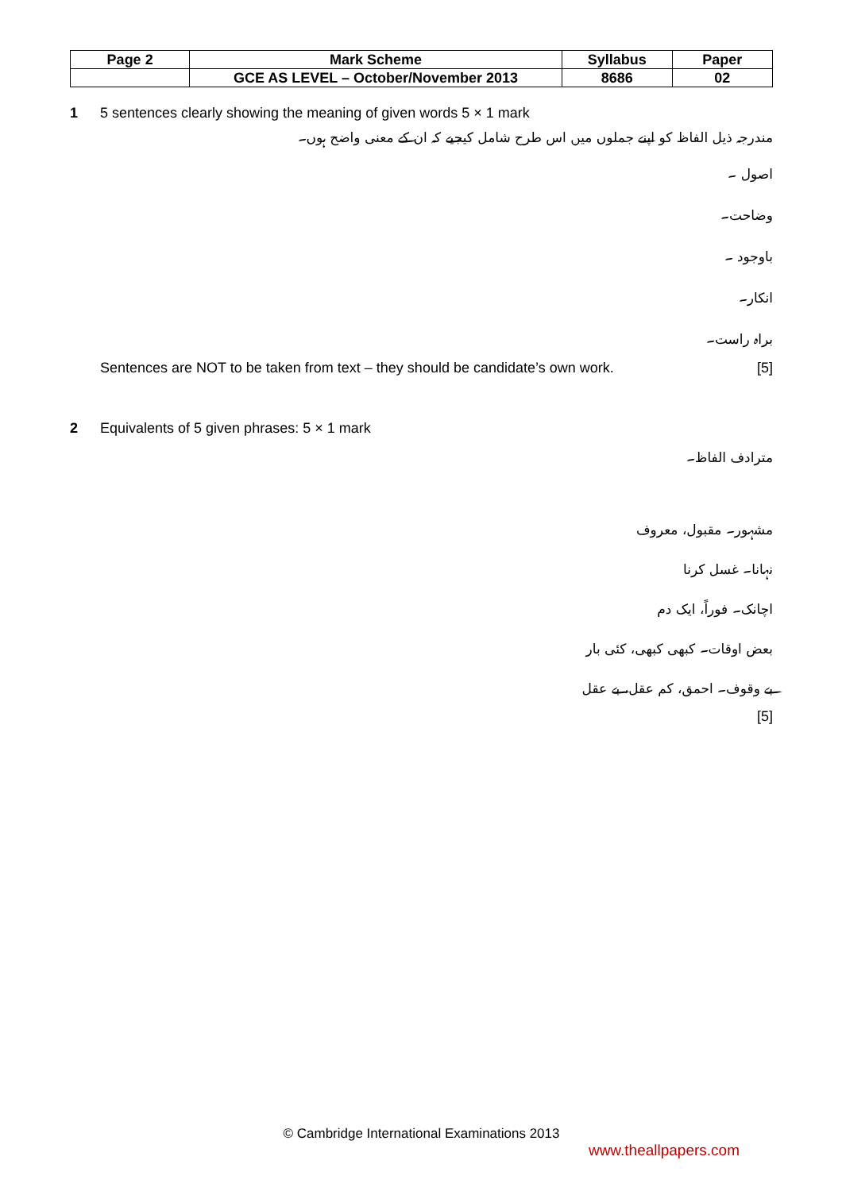| Page 2 | Mark Scheme | Syllabus | Paper |
| | GCE AS LEVEL – October/November 2013 | 8686 | 02 |
1 5 sentences clearly showing the meaning of given words 5 × 1 mark
مندرجہ ذیل الفاظ کو اپنے جملوں میں اس طرح شامل کیجیے کہ ان کے معنی واضح ہوں۔
اصول ۔
وضاحت۔
باوجود ۔
انکار۔
براہ راست۔
Sentences are NOT to be taken from text – they should be candidate’s own work. [5]
2 Equivalents of 5 given phrases: 5 × 1 mark
مترادف الفاظ۔
مشہور۔ مقبول، معروف
نہانا۔ غسل کرنا
اچانک۔ فوراً، ایک دم
بعض اوقات۔ کبھی کبھی، کئی بار
بے وقوف۔ احمق، کم عقل، بے عقل
[5]
© Cambridge International Examinations 2013
www.theallpapers.com